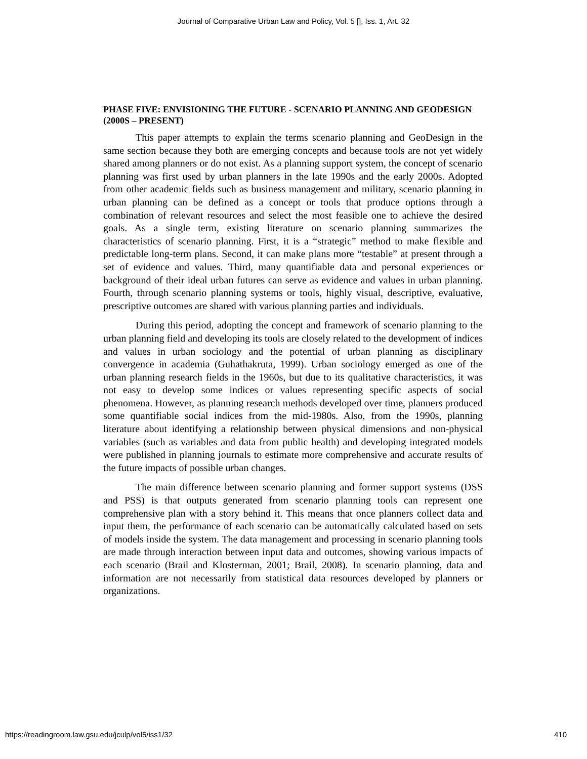Journal of Comparative Urban Law and Policy, Vol. 5 [], Iss. 1, Art. 32
PHASE FIVE: ENVISIONING THE FUTURE - SCENARIO PLANNING AND GEODESIGN (2000S – PRESENT)
This paper attempts to explain the terms scenario planning and GeoDesign in the same section because they both are emerging concepts and because tools are not yet widely shared among planners or do not exist. As a planning support system, the concept of scenario planning was first used by urban planners in the late 1990s and the early 2000s. Adopted from other academic fields such as business management and military, scenario planning in urban planning can be defined as a concept or tools that produce options through a combination of relevant resources and select the most feasible one to achieve the desired goals. As a single term, existing literature on scenario planning summarizes the characteristics of scenario planning. First, it is a “strategic” method to make flexible and predictable long-term plans. Second, it can make plans more “testable” at present through a set of evidence and values. Third, many quantifiable data and personal experiences or background of their ideal urban futures can serve as evidence and values in urban planning. Fourth, through scenario planning systems or tools, highly visual, descriptive, evaluative, prescriptive outcomes are shared with various planning parties and individuals.
During this period, adopting the concept and framework of scenario planning to the urban planning field and developing its tools are closely related to the development of indices and values in urban sociology and the potential of urban planning as disciplinary convergence in academia (Guhathakruta, 1999). Urban sociology emerged as one of the urban planning research fields in the 1960s, but due to its qualitative characteristics, it was not easy to develop some indices or values representing specific aspects of social phenomena. However, as planning research methods developed over time, planners produced some quantifiable social indices from the mid-1980s. Also, from the 1990s, planning literature about identifying a relationship between physical dimensions and non-physical variables (such as variables and data from public health) and developing integrated models were published in planning journals to estimate more comprehensive and accurate results of the future impacts of possible urban changes.
The main difference between scenario planning and former support systems (DSS and PSS) is that outputs generated from scenario planning tools can represent one comprehensive plan with a story behind it. This means that once planners collect data and input them, the performance of each scenario can be automatically calculated based on sets of models inside the system. The data management and processing in scenario planning tools are made through interaction between input data and outcomes, showing various impacts of each scenario (Brail and Klosterman, 2001; Brail, 2008). In scenario planning, data and information are not necessarily from statistical data resources developed by planners or organizations.
https://readingroom.law.gsu.edu/jculp/vol5/iss1/32 410